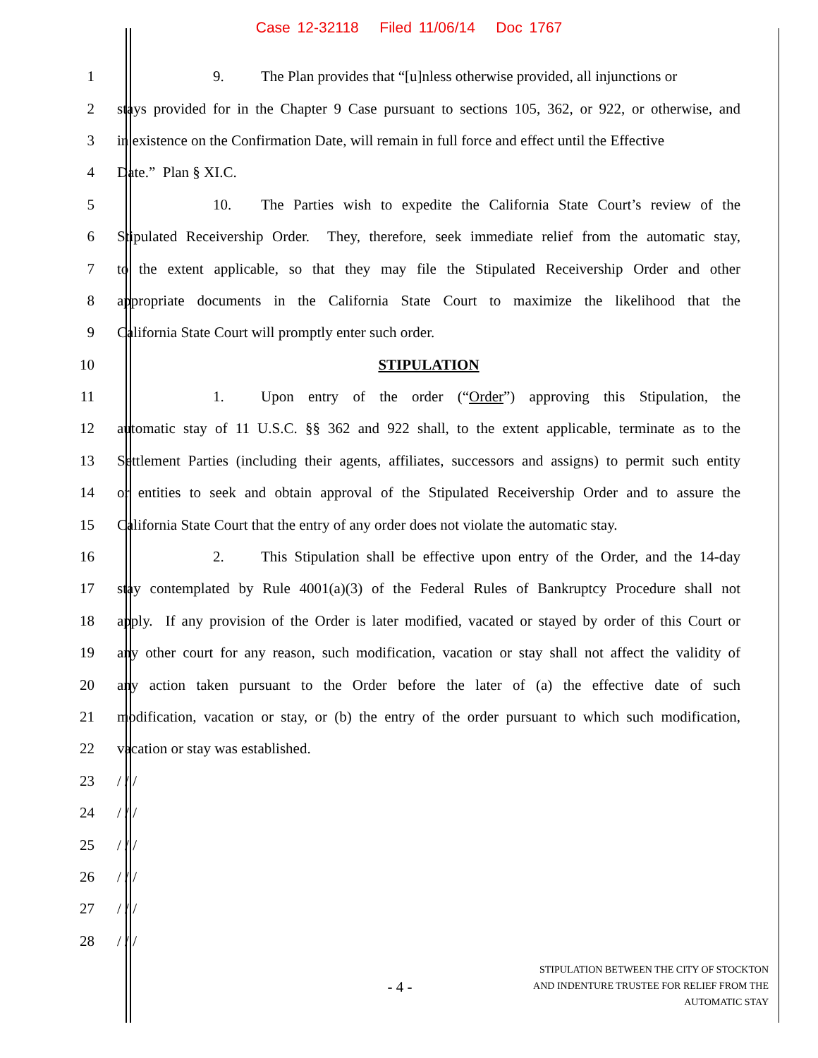Case 12-32118 Filed 11/06/14 Doc 1767
1 9. The Plan provides that “[u]nless otherwise provided, all injunctions or
2 stays provided for in the Chapter 9 Case pursuant to sections 105, 362, or 922, or otherwise, and
3 in existence on the Confirmation Date, will remain in full force and effect until the Effective
4 Date.” Plan § XI.C.
5 10. The Parties wish to expedite the California State Court’s review of the
6 Stipulated Receivership Order. They, therefore, seek immediate relief from the automatic stay,
7 to the extent applicable, so that they may file the Stipulated Receivership Order and other
8 appropriate documents in the California State Court to maximize the likelihood that the
9 California State Court will promptly enter such order.
10 STIPULATION
11 1. Upon entry of the order (“Order”) approving this Stipulation, the
12 automatic stay of 11 U.S.C. §§ 362 and 922 shall, to the extent applicable, terminate as to the
13 Settlement Parties (including their agents, affiliates, successors and assigns) to permit such entity
14 or entities to seek and obtain approval of the Stipulated Receivership Order and to assure the
15 California State Court that the entry of any order does not violate the automatic stay.
16 2. This Stipulation shall be effective upon entry of the Order, and the 14-day
17 stay contemplated by Rule 4001(a)(3) of the Federal Rules of Bankruptcy Procedure shall not
18 apply. If any provision of the Order is later modified, vacated or stayed by order of this Court or
19 any other court for any reason, such modification, vacation or stay shall not affect the validity of
20 any action taken pursuant to the Order before the later of (a) the effective date of such
21 modification, vacation or stay, or (b) the entry of the order pursuant to which such modification,
22 vacation or stay was established.
23 / / /
24 / / /
25 / / /
26 / / /
27 / / /
28 / / /
- 4 -
STIPULATION BETWEEN THE CITY OF STOCKTON
AND INDENTURE TRUSTEE FOR RELIEF FROM THE
AUTOMATIC STAY